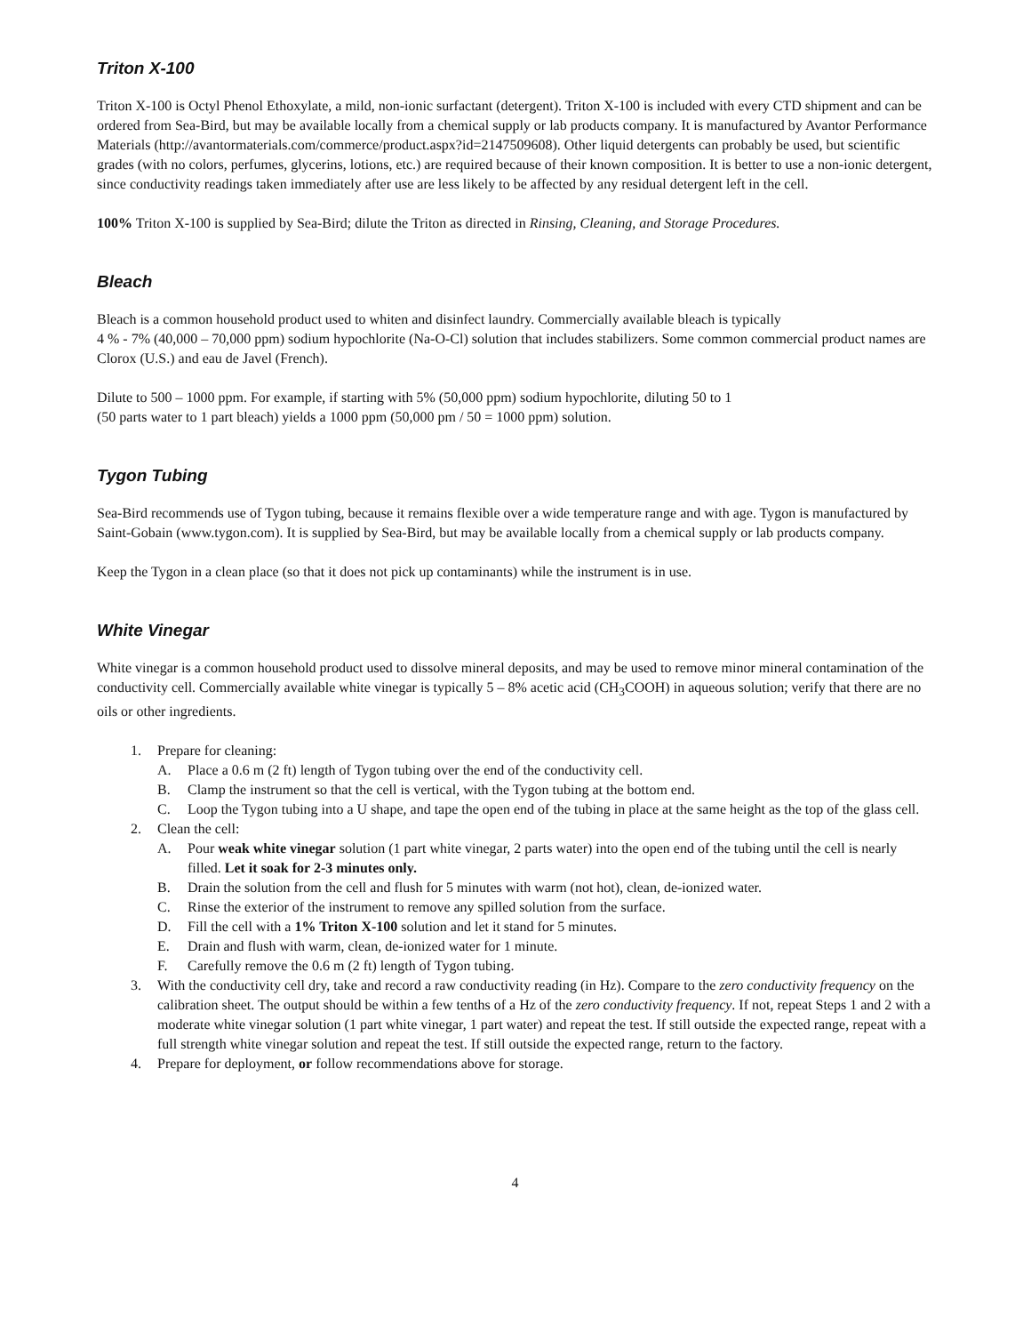Triton X-100
Triton X-100 is Octyl Phenol Ethoxylate, a mild, non-ionic surfactant (detergent). Triton X-100 is included with every CTD shipment and can be ordered from Sea-Bird, but may be available locally from a chemical supply or lab products company. It is manufactured by Avantor Performance Materials (http://avantormaterials.com/commerce/product.aspx?id=2147509608). Other liquid detergents can probably be used, but scientific grades (with no colors, perfumes, glycerins, lotions, etc.) are required because of their known composition. It is better to use a non-ionic detergent, since conductivity readings taken immediately after use are less likely to be affected by any residual detergent left in the cell.
100% Triton X-100 is supplied by Sea-Bird; dilute the Triton as directed in Rinsing, Cleaning, and Storage Procedures.
Bleach
Bleach is a common household product used to whiten and disinfect laundry. Commercially available bleach is typically
4 % - 7% (40,000 – 70,000 ppm) sodium hypochlorite (Na-O-Cl) solution that includes stabilizers. Some common commercial product names are Clorox (U.S.) and eau de Javel (French).
Dilute to 500 – 1000 ppm. For example, if starting with 5% (50,000 ppm) sodium hypochlorite, diluting 50 to 1
(50 parts water to 1 part bleach) yields a 1000 ppm (50,000 pm / 50 = 1000 ppm) solution.
Tygon Tubing
Sea-Bird recommends use of Tygon tubing, because it remains flexible over a wide temperature range and with age. Tygon is manufactured by Saint-Gobain (www.tygon.com). It is supplied by Sea-Bird, but may be available locally from a chemical supply or lab products company.
Keep the Tygon in a clean place (so that it does not pick up contaminants) while the instrument is in use.
White Vinegar
White vinegar is a common household product used to dissolve mineral deposits, and may be used to remove minor mineral contamination of the conductivity cell. Commercially available white vinegar is typically 5 – 8% acetic acid (CH<sub>3</sub>COOH) in aqueous solution; verify that there are no oils or other ingredients.
1. Prepare for cleaning:
A. Place a 0.6 m (2 ft) length of Tygon tubing over the end of the conductivity cell.
B. Clamp the instrument so that the cell is vertical, with the Tygon tubing at the bottom end.
C. Loop the Tygon tubing into a U shape, and tape the open end of the tubing in place at the same height as the top of the glass cell.
2. Clean the cell:
A. Pour weak white vinegar solution (1 part white vinegar, 2 parts water) into the open end of the tubing until the cell is nearly filled. Let it soak for 2-3 minutes only.
B. Drain the solution from the cell and flush for 5 minutes with warm (not hot), clean, de-ionized water.
C. Rinse the exterior of the instrument to remove any spilled solution from the surface.
D. Fill the cell with a 1% Triton X-100 solution and let it stand for 5 minutes.
E. Drain and flush with warm, clean, de-ionized water for 1 minute.
F. Carefully remove the 0.6 m (2 ft) length of Tygon tubing.
3. With the conductivity cell dry, take and record a raw conductivity reading (in Hz). Compare to the zero conductivity frequency on the calibration sheet. The output should be within a few tenths of a Hz of the zero conductivity frequency. If not, repeat Steps 1 and 2 with a moderate white vinegar solution (1 part white vinegar, 1 part water) and repeat the test. If still outside the expected range, repeat with a full strength white vinegar solution and repeat the test. If still outside the expected range, return to the factory.
4. Prepare for deployment, or follow recommendations above for storage.
4